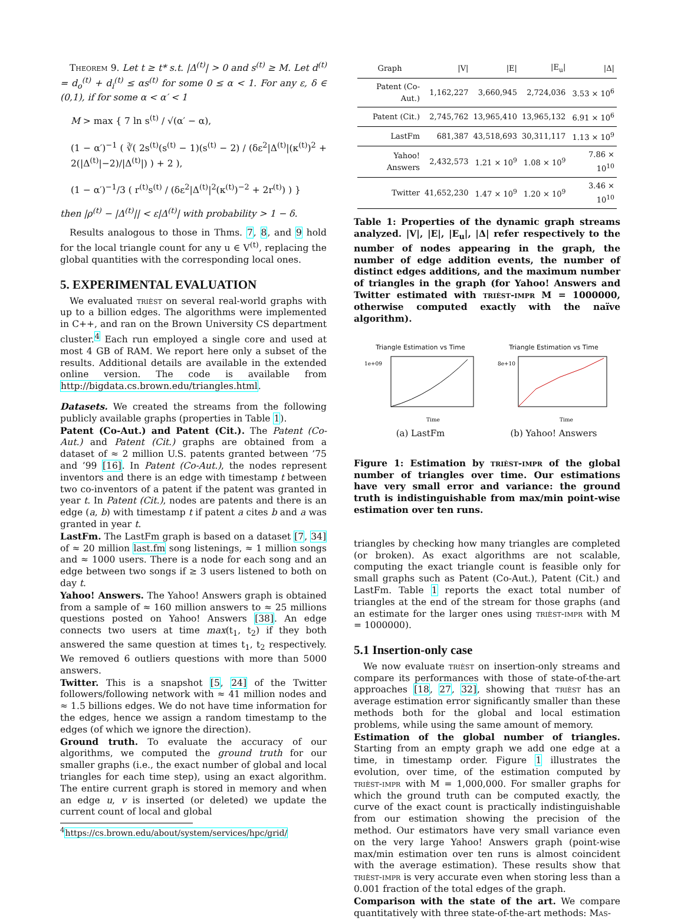Theorem 9. Let t ≥ t* s.t. |Δ<sup>(t)</sup>| > 0 and s<sup>(t)</sup> ≥ M. Let d<sup>(t)</sup> = d<sub>o</sub><sup>(t)</sup> + d<sub>i</sub><sup>(t)</sup> ≤ αs<sup>(t)</sup> for some 0 ≤ α < 1. For any ε, δ ∈ (0,1), if for some α < α′ < 1
M > max { 7 ln s<sup>(t)</sup> / √(α′ − α),
(1 − α′)<sup>−1</sup> ( ∛( 2s<sup>(t)</sup>(s<sup>(t)</sup> − 1)(s<sup>(t)</sup> − 2) / (δε<sup>2</sup>|Δ<sup>(t)</sup>|(κ<sup>(t)</sup>)<sup>2</sup> + 2(|Δ<sup>(t)</sup>|−2)/|Δ<sup>(t)</sup>|) ) + 2 ),
(1 − α′)<sup>−1</sup>/3 ( r<sup>(t)</sup>s<sup>(t)</sup> / (δε<sup>2</sup>|Δ<sup>(t)</sup>|<sup>2</sup>(κ<sup>(t)</sup>)<sup>−2</sup> + 2r<sup>(t)</sup>) ) }
then |ρ<sup>(t)</sup> − |Δ<sup>(t)</sup>|| < ε|Δ<sup>(t)</sup>| with probability > 1 − δ.
Results analogous to those in Thms. 7, 8, and 9 hold for the local triangle count for any u ∈ V<sup>(t)</sup>, replacing the global quantities with the corresponding local ones.
5. EXPERIMENTAL EVALUATION
We evaluated trièst on several real-world graphs with up to a billion edges. The algorithms were implemented in C++, and ran on the Brown University CS department cluster.<sup>4</sup> Each run employed a single core and used at most 4 GB of RAM. We report here only a subset of the results. Additional details are available in the extended online version. The code is available from http://bigdata.cs.brown.edu/triangles.html.
Datasets. We created the streams from the following publicly available graphs (properties in Table 1).
Patent (Co-Aut.) and Patent (Cit.). The Patent (Co-Aut.) and Patent (Cit.) graphs are obtained from a dataset of ≈ 2 million U.S. patents granted between ’75 and ’99 [16]. In Patent (Co-Aut.), the nodes represent inventors and there is an edge with timestamp t between two co-inventors of a patent if the patent was granted in year t. In Patent (Cit.), nodes are patents and there is an edge (a, b) with timestamp t if patent a cites b and a was granted in year t.
LastFm. The LastFm graph is based on a dataset [7, 34] of ≈ 20 million last.fm song listenings, ≈ 1 million songs and ≈ 1000 users. There is a node for each song and an edge between two songs if ≥ 3 users listened to both on day t.
Yahoo! Answers. The Yahoo! Answers graph is obtained from a sample of ≈ 160 million answers to ≈ 25 millions questions posted on Yahoo! Answers [38]. An edge connects two users at time max(t<sub>1</sub>, t<sub>2</sub>) if they both answered the same question at times t<sub>1</sub>, t<sub>2</sub> respectively. We removed 6 outliers questions with more than 5000 answers.
Twitter. This is a snapshot [5, 24] of the Twitter followers/following network with ≈ 41 million nodes and ≈ 1.5 billions edges. We do not have time information for the edges, hence we assign a random timestamp to the edges (of which we ignore the direction).
Ground truth. To evaluate the accuracy of our algorithms, we computed the ground truth for our smaller graphs (i.e., the exact number of global and local triangles for each time step), using an exact algorithm. The entire current graph is stored in memory and when an edge u, v is inserted (or deleted) we update the current count of local and global
<sup>4</sup> https://cs.brown.edu/about/system/services/hpc/grid/
| Graph | /V/ | /E/ | /E<sub>u</sub>/ | /Δ/ |
| --- | --- | --- | --- | --- |
| Patent (Co-Aut.) | 1,162,227 | 3,660,945 | 2,724,036 | 3.53 × 10<sup>6</sup> |
| Patent (Cit.) | 2,745,762 | 13,965,410 | 13,965,132 | 6.91 × 10<sup>6</sup> |
| LastFm | 681,387 | 43,518,693 | 30,311,117 | 1.13 × 10<sup>9</sup> |
| Yahoo! Answers | 2,432,573 | 1.21 × 10<sup>9</sup> | 1.08 × 10<sup>9</sup> | 7.86 × 10<sup>10</sup> |
| Twitter | 41,652,230 | 1.47 × 10<sup>9</sup> | 1.20 × 10<sup>9</sup> | 3.46 × 10<sup>10</sup> |
Table 1: Properties of the dynamic graph streams analyzed. |V|, |E|, |E<sub>u</sub>|, |Δ| refer respectively to the number of nodes appearing in the graph, the number of edge addition events, the number of distinct edges additions, and the maximum number of triangles in the graph (for Yahoo! Answers and Twitter estimated with trièst-impr M = 1000000, otherwise computed exactly with the naïve algorithm).
Triangle Estimation vs Time
1e+09
Time
(a) LastFm
Triangle Estimation vs Time
8e+10
Time
(b) Yahoo! Answers
Figure 1: Estimation by trièst-impr of the global number of triangles over time. Our estimations have very small error and variance: the ground truth is indistinguishable from max/min point-wise estimation over ten runs.
triangles by checking how many triangles are completed (or broken). As exact algorithms are not scalable, computing the exact triangle count is feasible only for small graphs such as Patent (Co-Aut.), Patent (Cit.) and LastFm. Table 1 reports the exact total number of triangles at the end of the stream for those graphs (and an estimate for the larger ones using trièst-impr with M = 1000000).
5.1 Insertion-only case
We now evaluate trièst on insertion-only streams and compare its performances with those of state-of-the-art approaches [18, 27, 32], showing that trièst has an average estimation error significantly smaller than these methods both for the global and local estimation problems, while using the same amount of memory.
Estimation of the global number of triangles. Starting from an empty graph we add one edge at a time, in timestamp order. Figure 1 illustrates the evolution, over time, of the estimation computed by trièst-impr with M = 1,000,000. For smaller graphs for which the ground truth can be computed exactly, the curve of the exact count is practically indistinguishable from our estimation showing the precision of the method. Our estimators have very small variance even on the very large Yahoo! Answers graph (point-wise max/min estimation over ten runs is almost coincident with the average estimation). These results show that trièst-impr is very accurate even when storing less than a 0.001 fraction of the total edges of the graph.
Comparison with the state of the art. We compare quantitatively with three state-of-the-art methods: Mas-